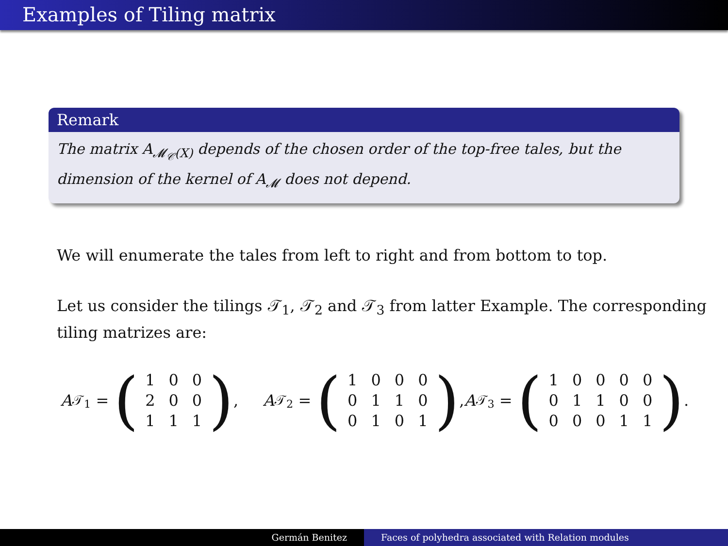Examples of Tiling matrix
Remark
The matrix A<sub>𝓜<sub>𝒞</sub>(X)</sub> depends of the chosen order of the top-free tales, but the dimension of the kernel of A<sub>𝓜</sub> does not depend.
We will enumerate the tales from left to right and from bottom to top.
Let us consider the tilings 𝒯<sub>1</sub>, 𝒯<sub>2</sub> and 𝒯<sub>3</sub> from latter Example. The corresponding tiling matrizes are:
A<sub>𝒯<sub>1</sub></sub> = (
| 1 | 0 | 0 |
| 2 | 0 | 0 |
| 1 | 1 | 1 |
), A<sub>𝒯<sub>2</sub></sub> = (
| 1 | 0 | 0 | 0 |
| 0 | 1 | 1 | 0 |
| 0 | 1 | 0 | 1 |
), A<sub>𝒯<sub>3</sub></sub> = (
| 1 | 0 | 0 | 0 | 0 |
| 0 | 1 | 1 | 0 | 0 |
| 0 | 0 | 0 | 1 | 1 |
).
Germán Benitez Faces of polyhedra associated with Relation modules